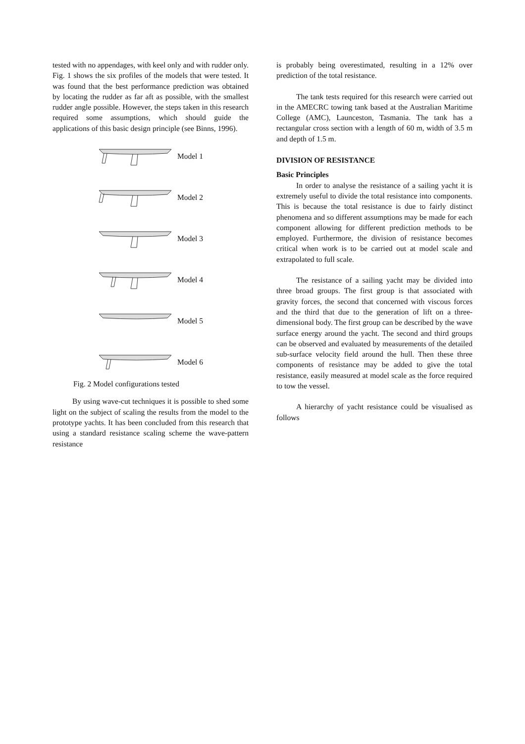tested with no appendages, with keel only and with rudder only. Fig. 1 shows the six profiles of the models that were tested. It was found that the best performance prediction was obtained by locating the rudder as far aft as possible, with the smallest rudder angle possible. However, the steps taken in this research required some assumptions, which should guide the applications of this basic design principle (see Binns, 1996).
Model 1
Model 2
Model 3
Model 4
Model 5
Model 6
Fig. 2 Model configurations tested
By using wave-cut techniques it is possible to shed some light on the subject of scaling the results from the model to the prototype yachts. It has been concluded from this research that using a standard resistance scaling scheme the wave-pattern resistance
is probably being overestimated, resulting in a 12% over prediction of the total resistance.
The tank tests required for this research were carried out in the AMECRC towing tank based at the Australian Maritime College (AMC), Launceston, Tasmania. The tank has a rectangular cross section with a length of 60 m, width of 3.5 m and depth of 1.5 m.
DIVISION OF RESISTANCE
Basic Principles
In order to analyse the resistance of a sailing yacht it is extremely useful to divide the total resistance into components. This is because the total resistance is due to fairly distinct phenomena and so different assumptions may be made for each component allowing for different prediction methods to be employed. Furthermore, the division of resistance becomes critical when work is to be carried out at model scale and extrapolated to full scale.
The resistance of a sailing yacht may be divided into three broad groups. The first group is that associated with gravity forces, the second that concerned with viscous forces and the third that due to the generation of lift on a three-dimensional body. The first group can be described by the wave surface energy around the yacht. The second and third groups can be observed and evaluated by measurements of the detailed sub-surface velocity field around the hull. Then these three components of resistance may be added to give the total resistance, easily measured at model scale as the force required to tow the vessel.
A hierarchy of yacht resistance could be visualised as follows